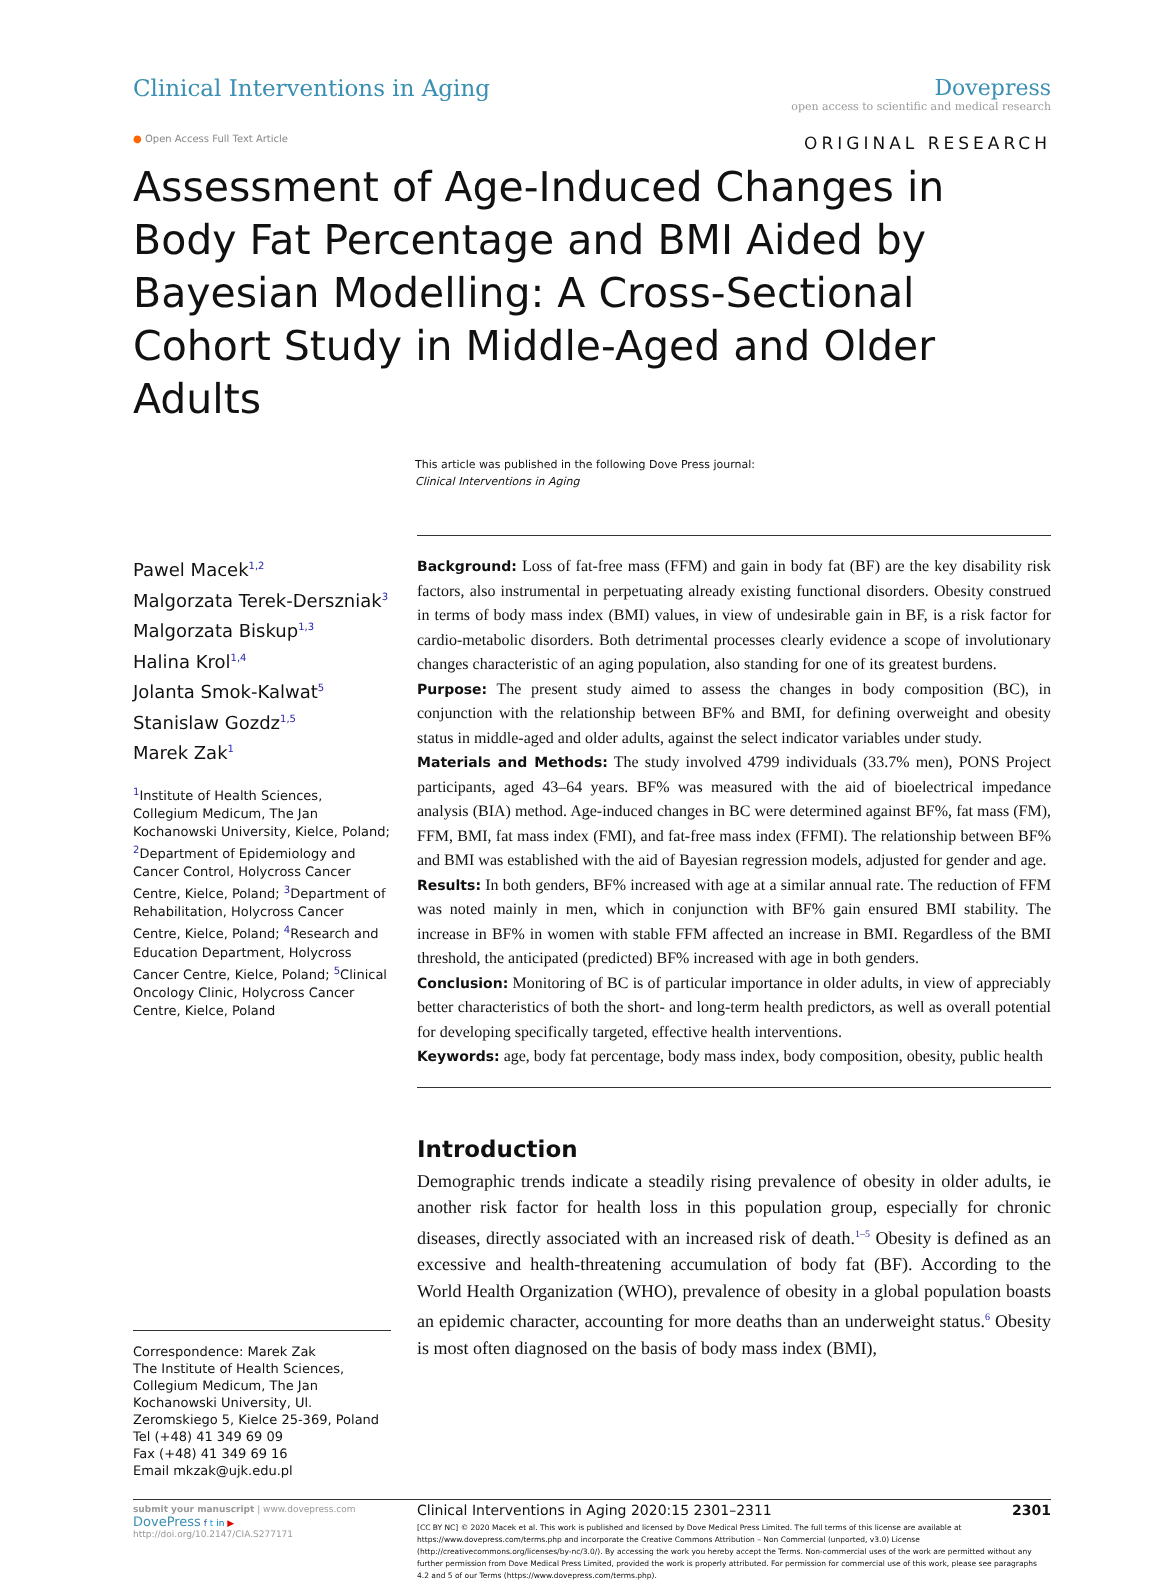Clinical Interventions in Aging
Dovepress
open access to scientific and medical research
● Open Access Full Text Article ORIGINAL RESEARCH
Assessment of Age-Induced Changes in Body Fat Percentage and BMI Aided by Bayesian Modelling: A Cross-Sectional Cohort Study in Middle-Aged and Older Adults
This article was published in the following Dove Press journal:
Clinical Interventions in Aging
Pawel Macek<sup>1,2</sup>
Malgorzata Terek-Derszniak<sup>3</sup>
Malgorzata Biskup<sup>1,3</sup>
Halina Krol<sup>1,4</sup>
Jolanta Smok-Kalwat<sup>5</sup>
Stanislaw Gozdz<sup>1,5</sup>
Marek Zak<sup>1</sup>
<sup>1</sup> Institute of Health Sciences, Collegium Medicum, The Jan Kochanowski University, Kielce, Poland; <sup>2</sup>Department of Epidemiology and Cancer Control, Holycross Cancer Centre, Kielce, Poland; <sup>3</sup>Department of Rehabilitation, Holycross Cancer Centre, Kielce, Poland; <sup>4</sup>Research and Education Department, Holycross Cancer Centre, Kielce, Poland; <sup>5</sup>Clinical Oncology Clinic, Holycross Cancer Centre, Kielce, Poland
Correspondence: Marek Zak
The Institute of Health Sciences, Collegium Medicum, The Jan Kochanowski University, Ul. Zeromskiego 5, Kielce 25-369, Poland
Tel (+48) 41 349 69 09
Fax (+48) 41 349 69 16
Email mkzak@ujk.edu.pl
Background: Loss of fat-free mass (FFM) and gain in body fat (BF) are the key disability risk factors, also instrumental in perpetuating already existing functional disorders. Obesity construed in terms of body mass index (BMI) values, in view of undesirable gain in BF, is a risk factor for cardio-metabolic disorders. Both detrimental processes clearly evidence a scope of involutionary changes characteristic of an aging population, also standing for one of its greatest burdens.
Purpose: The present study aimed to assess the changes in body composition (BC), in conjunction with the relationship between BF% and BMI, for defining overweight and obesity status in middle-aged and older adults, against the select indicator variables under study.
Materials and Methods: The study involved 4799 individuals (33.7% men), PONS Project participants, aged 43–64 years. BF% was measured with the aid of bioelectrical impedance analysis (BIA) method. Age-induced changes in BC were determined against BF%, fat mass (FM), FFM, BMI, fat mass index (FMI), and fat-free mass index (FFMI). The relationship between BF% and BMI was established with the aid of Bayesian regression models, adjusted for gender and age.
Results: In both genders, BF% increased with age at a similar annual rate. The reduction of FFM was noted mainly in men, which in conjunction with BF% gain ensured BMI stability. The increase in BF% in women with stable FFM affected an increase in BMI. Regardless of the BMI threshold, the anticipated (predicted) BF% increased with age in both genders.
Conclusion: Monitoring of BC is of particular importance in older adults, in view of appreciably better characteristics of both the short- and long-term health predictors, as well as overall potential for developing specifically targeted, effective health interventions.
Keywords: age, body fat percentage, body mass index, body composition, obesity, public health
Introduction
Demographic trends indicate a steadily rising prevalence of obesity in older adults, ie another risk factor for health loss in this population group, especially for chronic diseases, directly associated with an increased risk of death.<sup>1–5</sup> Obesity is defined as an excessive and health-threatening accumulation of body fat (BF). According to the World Health Organization (WHO), prevalence of obesity in a global population boasts an epidemic character, accounting for more deaths than an underweight status.<sup>6</sup> Obesity is most often diagnosed on the basis of body mass index (BMI),
submit your manuscript | www.dovepress.com
DovePress f t in ▶
http://doi.org/10.2147/CIA.S277171
Clinical Interventions in Aging 2020:15 2301–2311 2301
[CC BY NC] © 2020 Macek et al. This work is published and licensed by Dove Medical Press Limited. The full terms of this license are available at https://www.dovepress.com/terms.php and incorporate the Creative Commons Attribution – Non Commercial (unported, v3.0) License (http://creativecommons.org/licenses/by-nc/3.0/). By accessing the work you hereby accept the Terms. Non-commercial uses of the work are permitted without any further permission from Dove Medical Press Limited, provided the work is properly attributed. For permission for commercial use of this work, please see paragraphs 4.2 and 5 of our Terms (https://www.dovepress.com/terms.php).